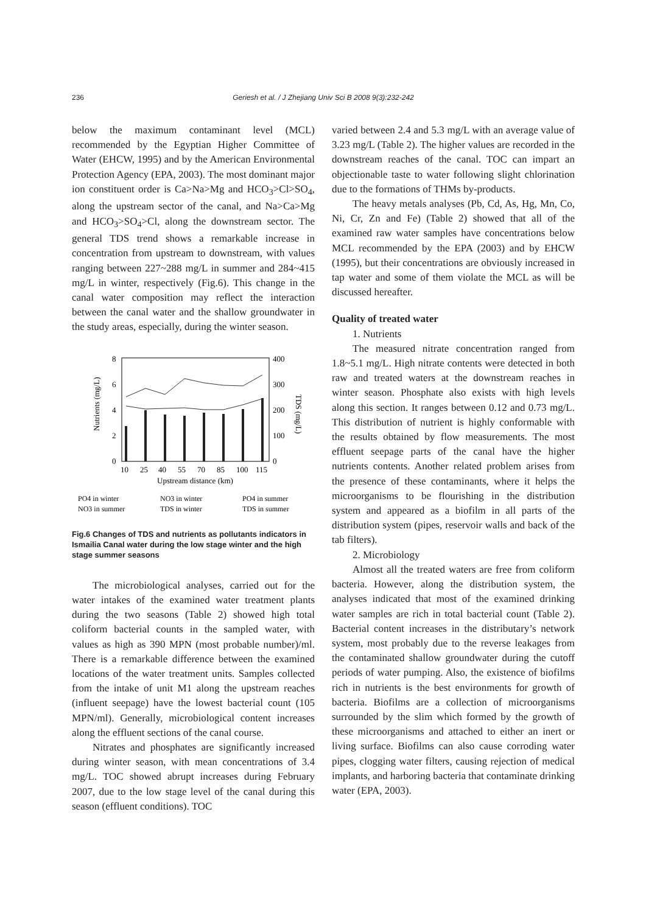236
Geriesh et al. / J Zhejiang Univ Sci B 2008 9(3):232-242
below the maximum contaminant level (MCL) recommended by the Egyptian Higher Committee of Water (EHCW, 1995) and by the American Environmental Protection Agency (EPA, 2003). The most dominant major ion constituent order is Ca>Na>Mg and HCO<sub>3</sub>>Cl>SO<sub>4</sub>, along the upstream sector of the canal, and Na>Ca>Mg and HCO<sub>3</sub>>SO<sub>4</sub>>Cl, along the downstream sector. The general TDS trend shows a remarkable increase in concentration from upstream to downstream, with values ranging between 227~288 mg/L in summer and 284~415 mg/L in winter, respectively (Fig.6). This change in the canal water composition may reflect the interaction between the canal water and the shallow groundwater in the study areas, especially, during the winter season.
0
2
4
6
8
0
100
200
300
400
10
25
40
55
70
85
100
115
Upstream distance (km)
Nutrients (mg/L)
TDS (mg/L)
PO4 in winter
NO3 in winter
PO4 in summer
NO3 in summer
TDS in winter
TDS in summer
Fig.6 Changes of TDS and nutrients as pollutants indicators in Ismailia Canal water during the low stage winter and the high stage summer seasons
The microbiological analyses, carried out for the water intakes of the examined water treatment plants during the two seasons (Table 2) showed high total coliform bacterial counts in the sampled water, with values as high as 390 MPN (most probable number)/ml. There is a remarkable difference between the examined locations of the water treatment units. Samples collected from the intake of unit M1 along the upstream reaches (influent seepage) have the lowest bacterial count (105 MPN/ml). Generally, microbiological content increases along the effluent sections of the canal course.
Nitrates and phosphates are significantly increased during winter season, with mean concentrations of 3.4 mg/L. TOC showed abrupt increases during February 2007, due to the low stage level of the canal during this season (effluent conditions). TOC
varied between 2.4 and 5.3 mg/L with an average value of 3.23 mg/L (Table 2). The higher values are recorded in the downstream reaches of the canal. TOC can impart an objectionable taste to water following slight chlorination due to the formations of THMs by-products.
The heavy metals analyses (Pb, Cd, As, Hg, Mn, Co, Ni, Cr, Zn and Fe) (Table 2) showed that all of the examined raw water samples have concentrations below MCL recommended by the EPA (2003) and by EHCW (1995), but their concentrations are obviously increased in tap water and some of them violate the MCL as will be discussed hereafter.
Quality of treated water
1. Nutrients
The measured nitrate concentration ranged from 1.8~5.1 mg/L. High nitrate contents were detected in both raw and treated waters at the downstream reaches in winter season. Phosphate also exists with high levels along this section. It ranges between 0.12 and 0.73 mg/L. This distribution of nutrient is highly conformable with the results obtained by flow measurements. The most effluent seepage parts of the canal have the higher nutrients contents. Another related problem arises from the presence of these contaminants, where it helps the microorganisms to be flourishing in the distribution system and appeared as a biofilm in all parts of the distribution system (pipes, reservoir walls and back of the tab filters).
2. Microbiology
Almost all the treated waters are free from coliform bacteria. However, along the distribution system, the analyses indicated that most of the examined drinking water samples are rich in total bacterial count (Table 2). Bacterial content increases in the distributary’s network system, most probably due to the reverse leakages from the contaminated shallow groundwater during the cutoff periods of water pumping. Also, the existence of biofilms rich in nutrients is the best environments for growth of bacteria. Biofilms are a collection of microorganisms surrounded by the slim which formed by the growth of these microorganisms and attached to either an inert or living surface. Biofilms can also cause corroding water pipes, clogging water filters, causing rejection of medical implants, and harboring bacteria that contaminate drinking water (EPA, 2003).